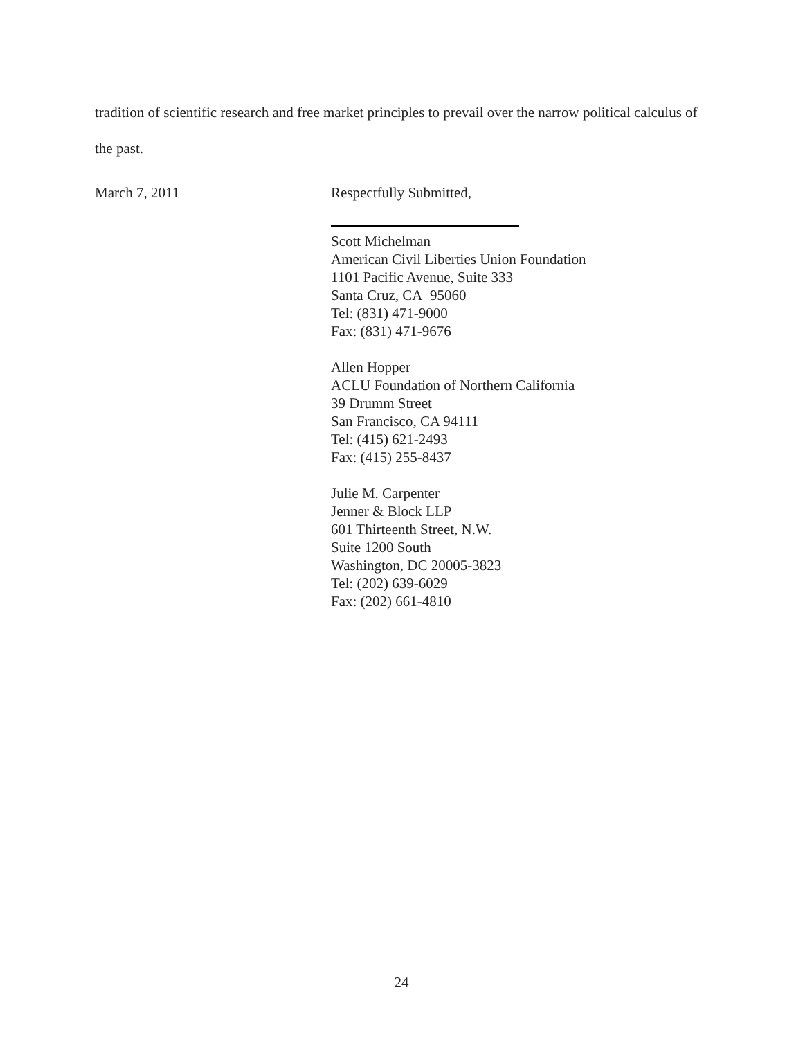tradition of scientific research and free market principles to prevail over the narrow political calculus of the past.
March 7, 2011 Respectfully Submitted,
Scott Michelman
American Civil Liberties Union Foundation
1101 Pacific Avenue, Suite 333
Santa Cruz, CA 95060
Tel: (831) 471-9000
Fax: (831) 471-9676
Allen Hopper
ACLU Foundation of Northern California
39 Drumm Street
San Francisco, CA 94111
Tel: (415) 621-2493
Fax: (415) 255-8437
Julie M. Carpenter
Jenner & Block LLP
601 Thirteenth Street, N.W.
Suite 1200 South
Washington, DC 20005-3823
Tel: (202) 639-6029
Fax: (202) 661-4810
24